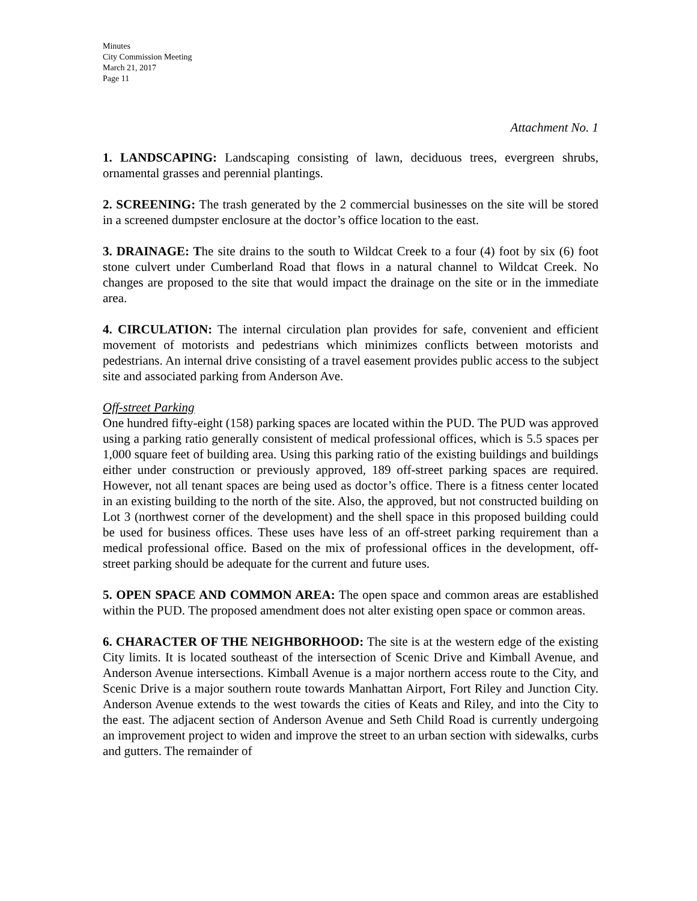Minutes
City Commission Meeting
March 21, 2017
Page 11
Attachment No. 1
1. LANDSCAPING: Landscaping consisting of lawn, deciduous trees, evergreen shrubs, ornamental grasses and perennial plantings.
2. SCREENING: The trash generated by the 2 commercial businesses on the site will be stored in a screened dumpster enclosure at the doctor’s office location to the east.
3. DRAINAGE: The site drains to the south to Wildcat Creek to a four (4) foot by six (6) foot stone culvert under Cumberland Road that flows in a natural channel to Wildcat Creek. No changes are proposed to the site that would impact the drainage on the site or in the immediate area.
4. CIRCULATION: The internal circulation plan provides for safe, convenient and efficient movement of motorists and pedestrians which minimizes conflicts between motorists and pedestrians. An internal drive consisting of a travel easement provides public access to the subject site and associated parking from Anderson Ave.
Off-street Parking
One hundred fifty-eight (158) parking spaces are located within the PUD. The PUD was approved using a parking ratio generally consistent of medical professional offices, which is 5.5 spaces per 1,000 square feet of building area. Using this parking ratio of the existing buildings and buildings either under construction or previously approved, 189 off-street parking spaces are required. However, not all tenant spaces are being used as doctor’s office. There is a fitness center located in an existing building to the north of the site. Also, the approved, but not constructed building on Lot 3 (northwest corner of the development) and the shell space in this proposed building could be used for business offices. These uses have less of an off-street parking requirement than a medical professional office. Based on the mix of professional offices in the development, off-street parking should be adequate for the current and future uses.
5. OPEN SPACE AND COMMON AREA: The open space and common areas are established within the PUD. The proposed amendment does not alter existing open space or common areas.
6. CHARACTER OF THE NEIGHBORHOOD: The site is at the western edge of the existing City limits. It is located southeast of the intersection of Scenic Drive and Kimball Avenue, and Anderson Avenue intersections. Kimball Avenue is a major northern access route to the City, and Scenic Drive is a major southern route towards Manhattan Airport, Fort Riley and Junction City. Anderson Avenue extends to the west towards the cities of Keats and Riley, and into the City to the east. The adjacent section of Anderson Avenue and Seth Child Road is currently undergoing an improvement project to widen and improve the street to an urban section with sidewalks, curbs and gutters. The remainder of